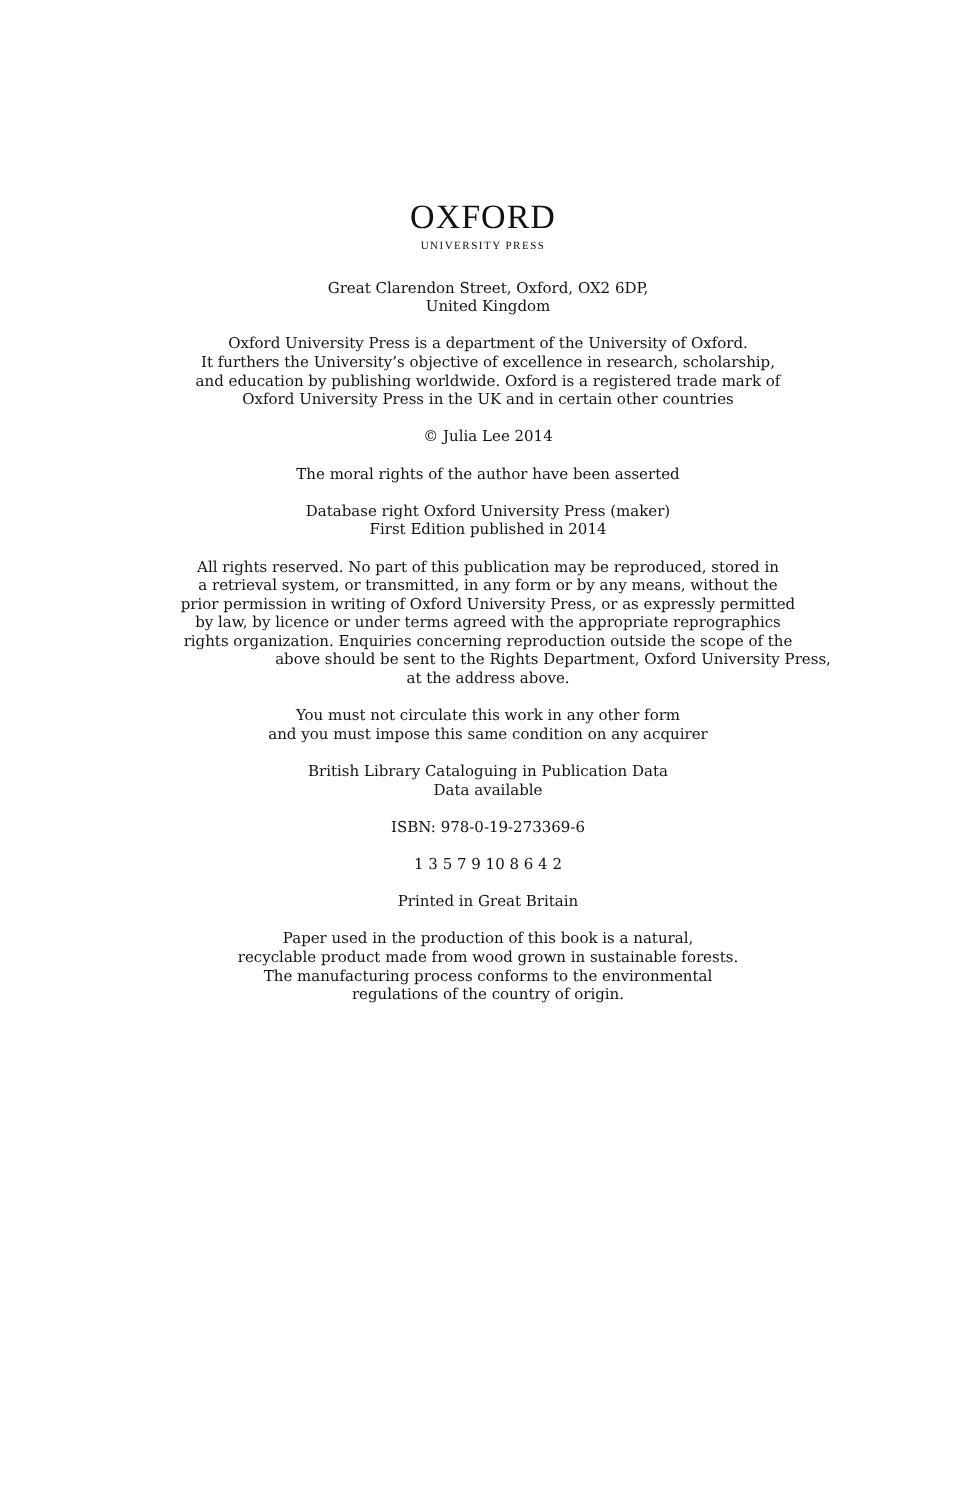OXFORD
UNIVERSITY PRESS
Great Clarendon Street, Oxford, OX2 6DP,
United Kingdom
Oxford University Press is a department of the University of Oxford.
It furthers the University’s objective of excellence in research, scholarship,
and education by publishing worldwide. Oxford is a registered trade mark of
Oxford University Press in the UK and in certain other countries
© Julia Lee 2014
The moral rights of the author have been asserted
Database right Oxford University Press (maker)
First Edition published in 2014
All rights reserved. No part of this publication may be reproduced, stored in
a retrieval system, or transmitted, in any form or by any means, without the
prior permission in writing of Oxford University Press, or as expressly permitted
by law, by licence or under terms agreed with the appropriate reprographics
rights organization. Enquiries concerning reproduction outside the scope of the
above should be sent to the Rights Department, Oxford University Press,
at the address above.
You must not circulate this work in any other form
and you must impose this same condition on any acquirer
British Library Cataloguing in Publication Data
Data available
ISBN: 978-0-19-273369-6
1 3 5 7 9 10 8 6 4 2
Printed in Great Britain
Paper used in the production of this book is a natural,
recyclable product made from wood grown in sustainable forests.
The manufacturing process conforms to the environmental
regulations of the country of origin.